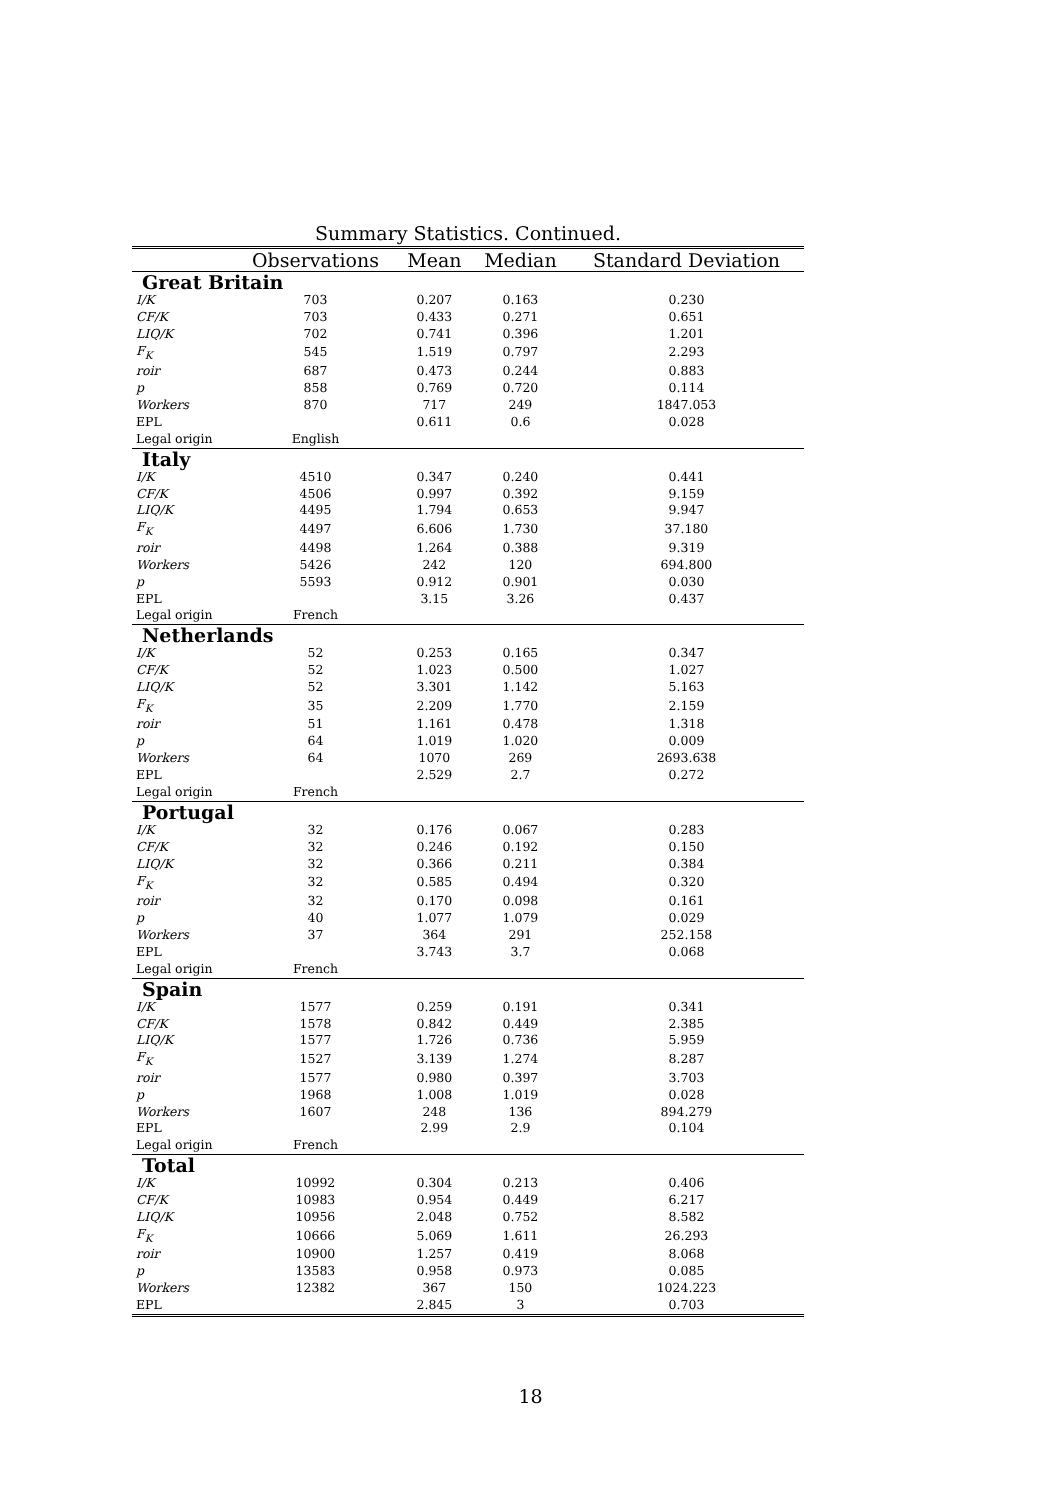Summary Statistics. Continued.
| | Observations | Mean | Median | Standard Deviation |
| --- | --- | --- | --- | --- |
| Great Britain | | | | |
| I/K | 703 | 0.207 | 0.163 | 0.230 |
| CF/K | 703 | 0.433 | 0.271 | 0.651 |
| LIQ/K | 702 | 0.741 | 0.396 | 1.201 |
| F<sub>K</sub> | 545 | 1.519 | 0.797 | 2.293 |
| roir | 687 | 0.473 | 0.244 | 0.883 |
| p | 858 | 0.769 | 0.720 | 0.114 |
| Workers | 870 | 717 | 249 | 1847.053 |
| EPL | | 0.611 | 0.6 | 0.028 |
| Legal origin | English | | | |
| Italy | | | | |
| I/K | 4510 | 0.347 | 0.240 | 0.441 |
| CF/K | 4506 | 0.997 | 0.392 | 9.159 |
| LIQ/K | 4495 | 1.794 | 0.653 | 9.947 |
| F<sub>K</sub> | 4497 | 6.606 | 1.730 | 37.180 |
| roir | 4498 | 1.264 | 0.388 | 9.319 |
| Workers | 5426 | 242 | 120 | 694.800 |
| p | 5593 | 0.912 | 0.901 | 0.030 |
| EPL | | 3.15 | 3.26 | 0.437 |
| Legal origin | French | | | |
| Netherlands | | | | |
| I/K | 52 | 0.253 | 0.165 | 0.347 |
| CF/K | 52 | 1.023 | 0.500 | 1.027 |
| LIQ/K | 52 | 3.301 | 1.142 | 5.163 |
| F<sub>K</sub> | 35 | 2.209 | 1.770 | 2.159 |
| roir | 51 | 1.161 | 0.478 | 1.318 |
| p | 64 | 1.019 | 1.020 | 0.009 |
| Workers | 64 | 1070 | 269 | 2693.638 |
| EPL | | 2.529 | 2.7 | 0.272 |
| Legal origin | French | | | |
| Portugal | | | | |
| I/K | 32 | 0.176 | 0.067 | 0.283 |
| CF/K | 32 | 0.246 | 0.192 | 0.150 |
| LIQ/K | 32 | 0.366 | 0.211 | 0.384 |
| F<sub>K</sub> | 32 | 0.585 | 0.494 | 0.320 |
| roir | 32 | 0.170 | 0.098 | 0.161 |
| p | 40 | 1.077 | 1.079 | 0.029 |
| Workers | 37 | 364 | 291 | 252.158 |
| EPL | | 3.743 | 3.7 | 0.068 |
| Legal origin | French | | | |
| Spain | | | | |
| I/K | 1577 | 0.259 | 0.191 | 0.341 |
| CF/K | 1578 | 0.842 | 0.449 | 2.385 |
| LIQ/K | 1577 | 1.726 | 0.736 | 5.959 |
| F<sub>K</sub> | 1527 | 3.139 | 1.274 | 8.287 |
| roir | 1577 | 0.980 | 0.397 | 3.703 |
| p | 1968 | 1.008 | 1.019 | 0.028 |
| Workers | 1607 | 248 | 136 | 894.279 |
| EPL | | 2.99 | 2.9 | 0.104 |
| Legal origin | French | | | |
| Total | | | | |
| I/K | 10992 | 0.304 | 0.213 | 0.406 |
| CF/K | 10983 | 0.954 | 0.449 | 6.217 |
| LIQ/K | 10956 | 2.048 | 0.752 | 8.582 |
| F<sub>K</sub> | 10666 | 5.069 | 1.611 | 26.293 |
| roir | 10900 | 1.257 | 0.419 | 8.068 |
| p | 13583 | 0.958 | 0.973 | 0.085 |
| Workers | 12382 | 367 | 150 | 1024.223 |
| EPL | | 2.845 | 3 | 0.703 |
18